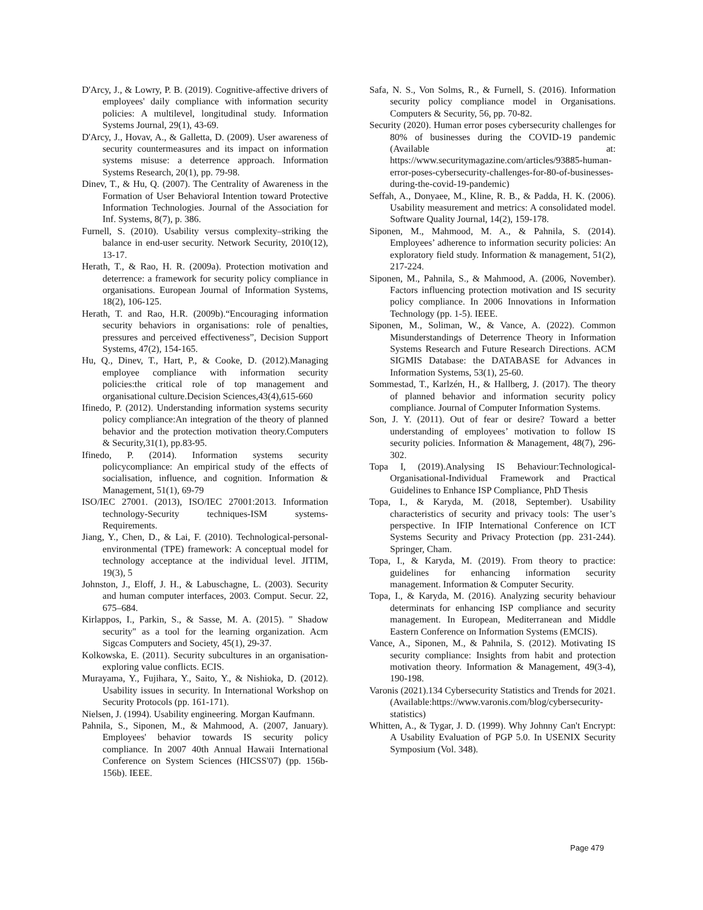D'Arcy, J., & Lowry, P. B. (2019). Cognitive-affective drivers of employees' daily compliance with information security policies: A multilevel, longitudinal study. Information Systems Journal, 29(1), 43-69.
D'Arcy, J., Hovav, A., & Galletta, D. (2009). User awareness of security countermeasures and its impact on information systems misuse: a deterrence approach. Information Systems Research, 20(1), pp. 79-98.
Dinev, T., & Hu, Q. (2007). The Centrality of Awareness in the Formation of User Behavioral Intention toward Protective Information Technologies. Journal of the Association for Inf. Systems, 8(7), p. 386.
Furnell, S. (2010). Usability versus complexity–striking the balance in end-user security. Network Security, 2010(12), 13-17.
Herath, T., & Rao, H. R. (2009a). Protection motivation and deterrence: a framework for security policy compliance in organisations. European Journal of Information Systems, 18(2), 106-125.
Herath, T. and Rao, H.R. (2009b).“Encouraging information security behaviors in organisations: role of penalties, pressures and perceived effectiveness”, Decision Support Systems, 47(2), 154-165.
Hu, Q., Dinev, T., Hart, P., & Cooke, D. (2012).Managing employee compliance with information security policies:the critical role of top management and organisational culture.Decision Sciences,43(4),615-660
Ifinedo, P. (2012). Understanding information systems security policy compliance:An integration of the theory of planned behavior and the protection motivation theory.Computers & Security,31(1), pp.83-95.
Ifinedo, P. (2014). Information systems security policycompliance: An empirical study of the effects of socialisation, influence, and cognition. Information & Management, 51(1), 69-79
ISO/IEC 27001. (2013), ISO/IEC 27001:2013. Information technology-Security techniques-ISM systems-Requirements.
Jiang, Y., Chen, D., & Lai, F. (2010). Technological-personal-environmental (TPE) framework: A conceptual model for technology acceptance at the individual level. JITIM, 19(3), 5
Johnston, J., Eloff, J. H., & Labuschagne, L. (2003). Security and human computer interfaces, 2003. Comput. Secur. 22, 675–684.
Kirlappos, I., Parkin, S., & Sasse, M. A. (2015). " Shadow security" as a tool for the learning organization. Acm Sigcas Computers and Society, 45(1), 29-37.
Kolkowska, E. (2011). Security subcultures in an organisation-exploring value conflicts. ECIS.
Murayama, Y., Fujihara, Y., Saito, Y., & Nishioka, D. (2012). Usability issues in security. In International Workshop on Security Protocols (pp. 161-171).
Nielsen, J. (1994). Usability engineering. Morgan Kaufmann.
Pahnila, S., Siponen, M., & Mahmood, A. (2007, January). Employees' behavior towards IS security policy compliance. In 2007 40th Annual Hawaii International Conference on System Sciences (HICSS'07) (pp. 156b-156b). IEEE.
Safa, N. S., Von Solms, R., & Furnell, S. (2016). Information security policy compliance model in Organisations. Computers & Security, 56, pp. 70-82.
Security (2020). Human error poses cybersecurity challenges for 80% of businesses during the COVID-19 pandemic (Available at: https://www.securitymagazine.com/articles/93885-human-error-poses-cybersecurity-challenges-for-80-of-businesses-during-the-covid-19-pandemic)
Seffah, A., Donyaee, M., Kline, R. B., & Padda, H. K. (2006). Usability measurement and metrics: A consolidated model. Software Quality Journal, 14(2), 159-178.
Siponen, M., Mahmood, M. A., & Pahnila, S. (2014). Employees’ adherence to information security policies: An exploratory field study. Information & management, 51(2), 217-224.
Siponen, M., Pahnila, S., & Mahmood, A. (2006, November). Factors influencing protection motivation and IS security policy compliance. In 2006 Innovations in Information Technology (pp. 1-5). IEEE.
Siponen, M., Soliman, W., & Vance, A. (2022). Common Misunderstandings of Deterrence Theory in Information Systems Research and Future Research Directions. ACM SIGMIS Database: the DATABASE for Advances in Information Systems, 53(1), 25-60.
Sommestad, T., Karlzén, H., & Hallberg, J. (2017). The theory of planned behavior and information security policy compliance. Journal of Computer Information Systems.
Son, J. Y. (2011). Out of fear or desire? Toward a better understanding of employees’ motivation to follow IS security policies. Information & Management, 48(7), 296-302.
Topa I, (2019).Analysing IS Behaviour:Technological-Organisational-Individual Framework and Practical Guidelines to Enhance ISP Compliance, PhD Thesis
Topa, I., & Karyda, M. (2018, September). Usability characteristics of security and privacy tools: The user’s perspective. In IFIP International Conference on ICT Systems Security and Privacy Protection (pp. 231-244). Springer, Cham.
Topa, I., & Karyda, M. (2019). From theory to practice: guidelines for enhancing information security management. Information & Computer Security.
Topa, I., & Karyda, M. (2016). Analyzing security behaviour determinats for enhancing ISP compliance and security management. In European, Mediterranean and Middle Eastern Conference on Information Systems (EMCIS).
Vance, A., Siponen, M., & Pahnila, S. (2012). Motivating IS security compliance: Insights from habit and protection motivation theory. Information & Management, 49(3-4), 190-198.
Varonis (2021).134 Cybersecurity Statistics and Trends for 2021.(Available:https://www.varonis.com/blog/cybersecurity-statistics)
Whitten, A., & Tygar, J. D. (1999). Why Johnny Can't Encrypt: A Usability Evaluation of PGP 5.0. In USENIX Security Symposium (Vol. 348).
Page 479